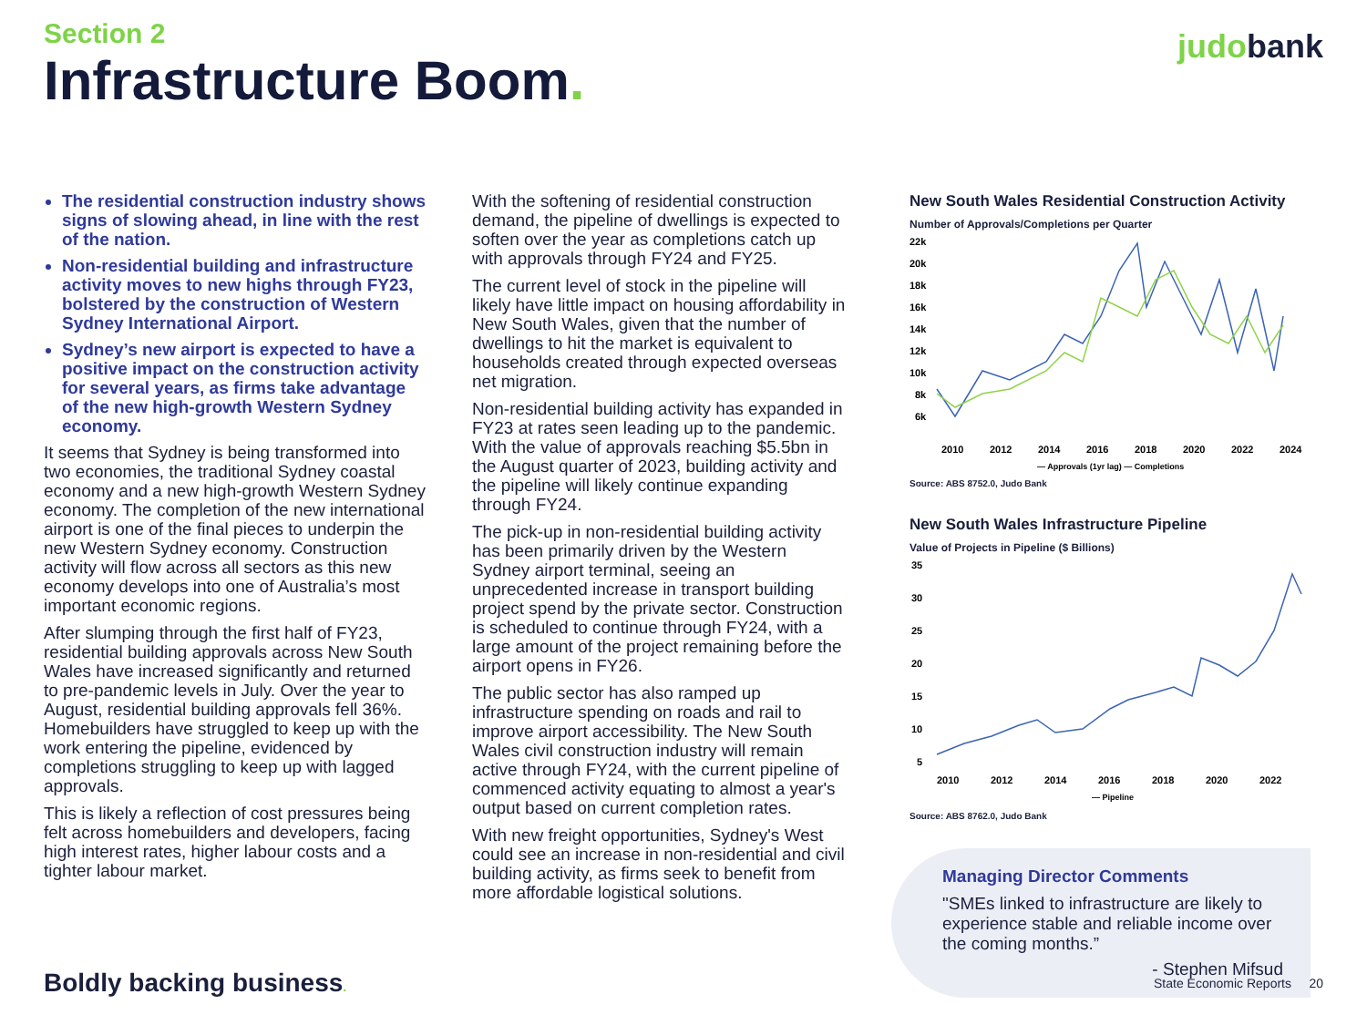Section 2
Infrastructure Boom.
judobank
The residential construction industry shows signs of slowing ahead, in line with the rest of the nation.
Non-residential building and infrastructure activity moves to new highs through FY23, bolstered by the construction of Western Sydney International Airport.
Sydney’s new airport is expected to have a positive impact on the construction activity for several years, as firms take advantage of the new high-growth Western Sydney economy.
It seems that Sydney is being transformed into two economies, the traditional Sydney coastal economy and a new high-growth Western Sydney economy. The completion of the new international airport is one of the final pieces to underpin the new Western Sydney economy. Construction activity will flow across all sectors as this new economy develops into one of Australia’s most important economic regions.
After slumping through the first half of FY23, residential building approvals across New South Wales have increased significantly and returned to pre-pandemic levels in July. Over the year to August, residential building approvals fell 36%. Homebuilders have struggled to keep up with the work entering the pipeline, evidenced by completions struggling to keep up with lagged approvals.
This is likely a reflection of cost pressures being felt across homebuilders and developers, facing high interest rates, higher labour costs and a tighter labour market.
With the softening of residential construction demand, the pipeline of dwellings is expected to soften over the year as completions catch up with approvals through FY24 and FY25.
The current level of stock in the pipeline will likely have little impact on housing affordability in New South Wales, given that the number of dwellings to hit the market is equivalent to households created through expected overseas net migration.
Non-residential building activity has expanded in FY23 at rates seen leading up to the pandemic. With the value of approvals reaching $5.5bn in the August quarter of 2023, building activity and the pipeline will likely continue expanding through FY24.
The pick-up in non-residential building activity has been primarily driven by the Western Sydney airport terminal, seeing an unprecedented increase in transport building project spend by the private sector. Construction is scheduled to continue through FY24, with a large amount of the project remaining before the airport opens in FY26.
The public sector has also ramped up infrastructure spending on roads and rail to improve airport accessibility. The New South Wales civil construction industry will remain active through FY24, with the current pipeline of commenced activity equating to almost a year's output based on current completion rates.
With new freight opportunities, Sydney's West could see an increase in non-residential and civil building activity, as firms seek to benefit from more affordable logistical solutions.
New South Wales Residential Construction Activity
Number of Approvals/Completions per Quarter
22k
20k
18k
16k
14k
12k
10k
8k
6k
2010
2012
2014
2016
2018
2020
2022
2024
— Approvals (1yr lag) — Completions
Source: ABS 8752.0, Judo Bank
New South Wales Infrastructure Pipeline
Value of Projects in Pipeline ($ Billions)
35
30
25
20
15
10
5
2010
2012
2014
2016
2018
2020
2022
— Pipeline
Source: ABS 8762.0, Judo Bank
Managing Director Comments
"SMEs linked to infrastructure are likely to experience stable and reliable income over the coming months.”
- Stephen Mifsud
Boldly backing business. State Economic Reports 20